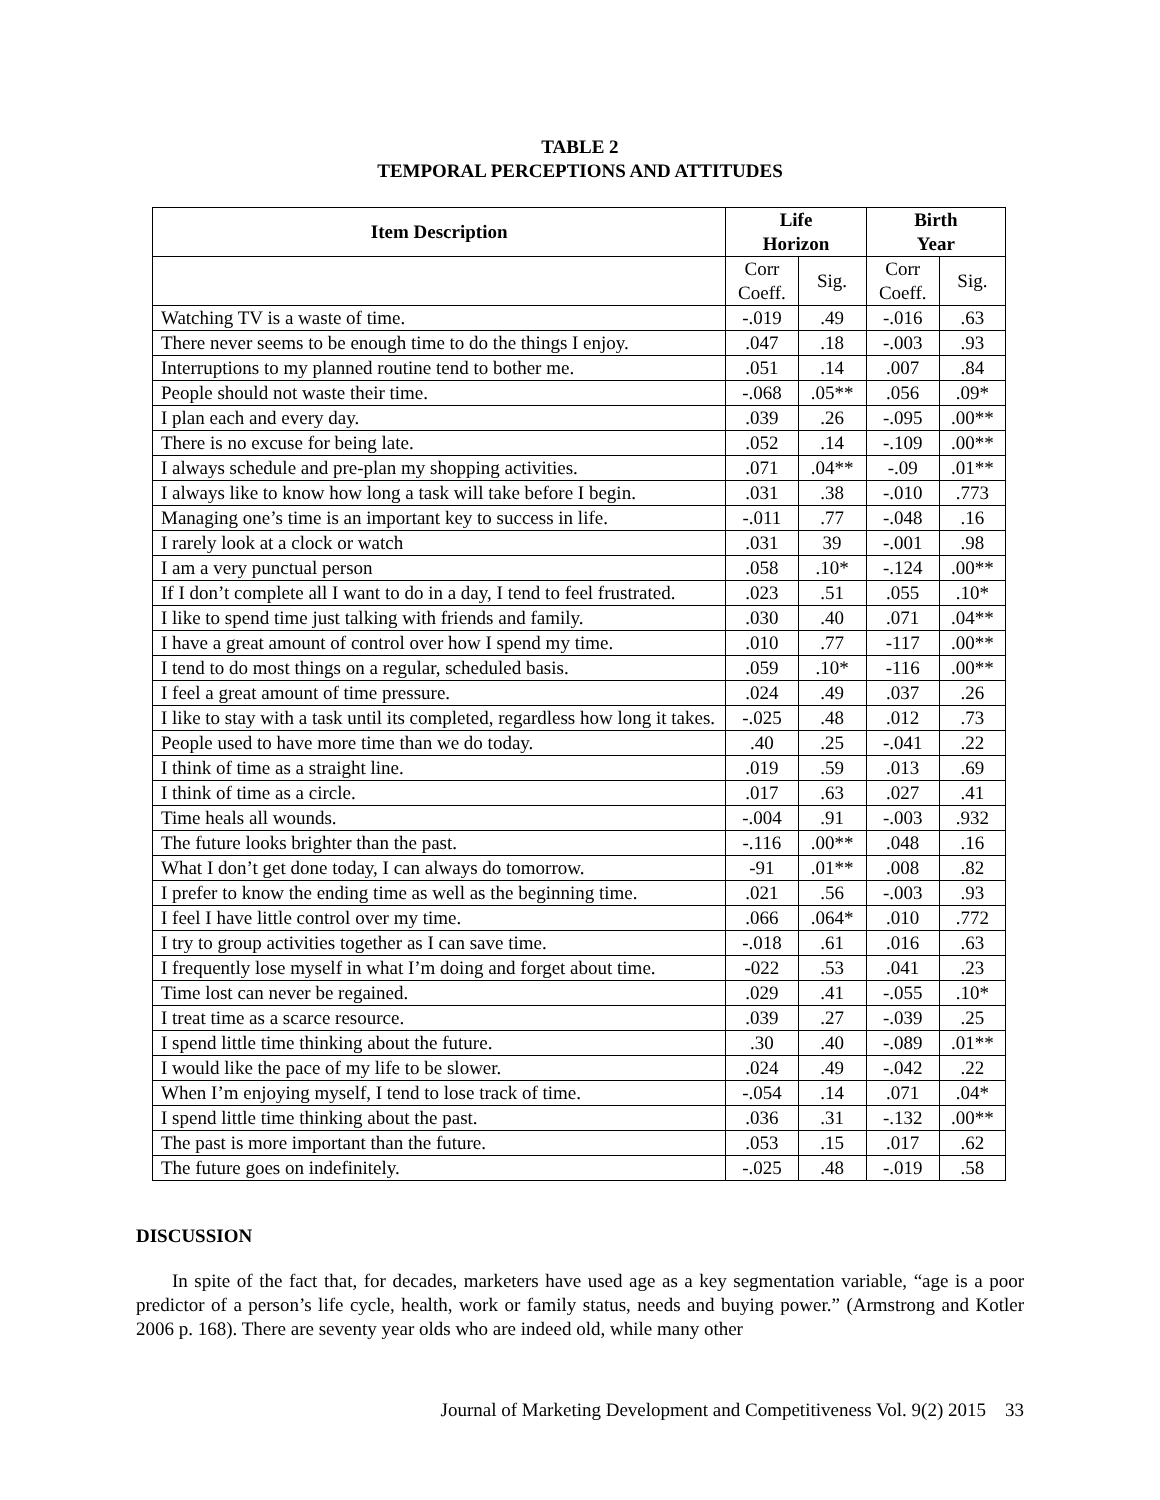TABLE 2
TEMPORAL PERCEPTIONS AND ATTITUDES
| Item Description | Life Horizon | | Birth Year | |
| --- | --- | --- | --- | --- |
| | Corr Coeff. | Sig. | Corr Coeff. | Sig. |
| Watching TV is a waste of time. | -.019 | .49 | -.016 | .63 |
| There never seems to be enough time to do the things I enjoy. | .047 | .18 | -.003 | .93 |
| Interruptions to my planned routine tend to bother me. | .051 | .14 | .007 | .84 |
| People should not waste their time. | -.068 | .05** | .056 | .09* |
| I plan each and every day. | .039 | .26 | -.095 | .00** |
| There is no excuse for being late. | .052 | .14 | -.109 | .00** |
| I always schedule and pre-plan my shopping activities. | .071 | .04** | -.09 | .01** |
| I always like to know how long a task will take before I begin. | .031 | .38 | -.010 | .773 |
| Managing one’s time is an important key to success in life. | -.011 | .77 | -.048 | .16 |
| I rarely look at a clock or watch | .031 | 39 | -.001 | .98 |
| I am a very punctual person | .058 | .10* | -.124 | .00** |
| If I don’t complete all I want to do in a day, I tend to feel frustrated. | .023 | .51 | .055 | .10* |
| I like to spend time just talking with friends and family. | .030 | .40 | .071 | .04** |
| I have a great amount of control over how I spend my time. | .010 | .77 | -117 | .00** |
| I tend to do most things on a regular, scheduled basis. | .059 | .10* | -116 | .00** |
| I feel a great amount of time pressure. | .024 | .49 | .037 | .26 |
| I like to stay with a task until its completed, regardless how long it takes. | -.025 | .48 | .012 | .73 |
| People used to have more time than we do today. | .40 | .25 | -.041 | .22 |
| I think of time as a straight line. | .019 | .59 | .013 | .69 |
| I think of time as a circle. | .017 | .63 | .027 | .41 |
| Time heals all wounds. | -.004 | .91 | -.003 | .932 |
| The future looks brighter than the past. | -.116 | .00** | .048 | .16 |
| What I don’t get done today, I can always do tomorrow. | -91 | .01** | .008 | .82 |
| I prefer to know the ending time as well as the beginning time. | .021 | .56 | -.003 | .93 |
| I feel I have little control over my time. | .066 | .064* | .010 | .772 |
| I try to group activities together as I can save time. | -.018 | .61 | .016 | .63 |
| I frequently lose myself in what I’m doing and forget about time. | -022 | .53 | .041 | .23 |
| Time lost can never be regained. | .029 | .41 | -.055 | .10* |
| I treat time as a scarce resource. | .039 | .27 | -.039 | .25 |
| I spend little time thinking about the future. | .30 | .40 | -.089 | .01** |
| I would like the pace of my life to be slower. | .024 | .49 | -.042 | .22 |
| When I’m enjoying myself, I tend to lose track of time. | -.054 | .14 | .071 | .04* |
| I spend little time thinking about the past. | .036 | .31 | -.132 | .00** |
| The past is more important than the future. | .053 | .15 | .017 | .62 |
| The future goes on indefinitely. | -.025 | .48 | -.019 | .58 |
DISCUSSION
In spite of the fact that, for decades, marketers have used age as a key segmentation variable, “age is a poor predictor of a person’s life cycle, health, work or family status, needs and buying power.” (Armstrong and Kotler 2006 p. 168). There are seventy year olds who are indeed old, while many other
Journal of Marketing Development and Competitiveness Vol. 9(2) 2015 33